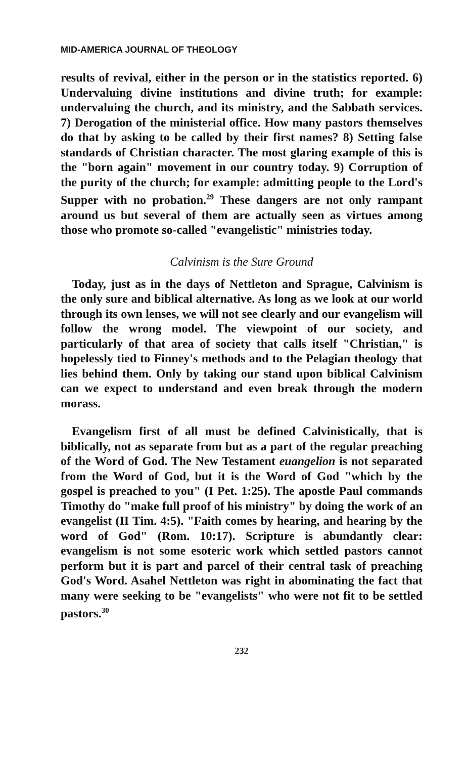MID-AMERICA JOURNAL OF THEOLOGY
results of revival, either in the person or in the statistics reported. 6) Undervaluing divine institutions and divine truth; for example: undervaluing the church, and its ministry, and the Sabbath services. 7) Derogation of the ministerial office. How many pastors themselves do that by asking to be called by their first names? 8) Setting false standards of Christian character. The most glaring example of this is the "born again" movement in our country today. 9) Corruption of the purity of the church; for example: admitting people to the Lord's Supper with no probation.<sup>29</sup> These dangers are not only rampant around us but several of them are actually seen as virtues among those who promote so-called "evangelistic" ministries today.
Calvinism is the Sure Ground
Today, just as in the days of Nettleton and Sprague, Calvinism is the only sure and biblical alternative. As long as we look at our world through its own lenses, we will not see clearly and our evangelism will follow the wrong model. The viewpoint of our society, and particularly of that area of society that calls itself "Christian," is hopelessly tied to Finney's methods and to the Pelagian theology that lies behind them. Only by taking our stand upon biblical Calvinism can we expect to understand and even break through the modern morass.
Evangelism first of all must be defined Calvinistically, that is biblically, not as separate from but as a part of the regular preaching of the Word of God. The New Testament euangelion is not separated from the Word of God, but it is the Word of God "which by the gospel is preached to you" (I Pet. 1:25). The apostle Paul commands Timothy do "make full proof of his ministry" by doing the work of an evangelist (II Tim. 4:5). "Faith comes by hearing, and hearing by the word of God" (Rom. 10:17). Scripture is abundantly clear: evangelism is not some esoteric work which settled pastors cannot perform but it is part and parcel of their central task of preaching God's Word. Asahel Nettleton was right in abominating the fact that many were seeking to be "evangelists" who were not fit to be settled pastors.<sup>30</sup>
232